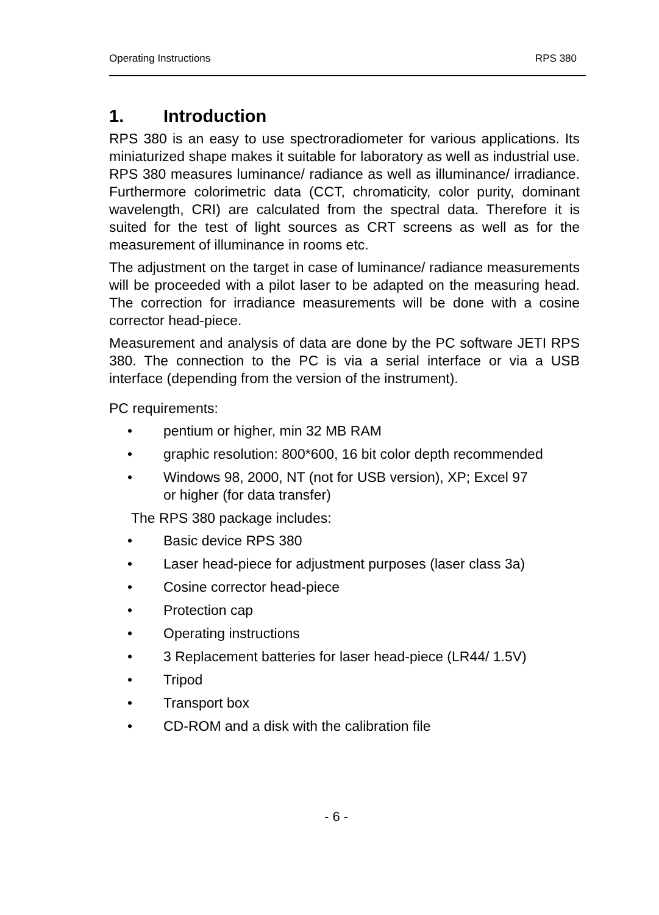Operating Instructions RPS 380
1. Introduction
RPS 380 is an easy to use spectroradiometer for various applications. Its miniaturized shape makes it suitable for laboratory as well as industrial use. RPS 380 measures luminance/ radiance as well as illuminance/ irradiance. Furthermore colorimetric data (CCT, chromaticity, color purity, dominant wavelength, CRI) are calculated from the spectral data. Therefore it is suited for the test of light sources as CRT screens as well as for the measurement of illuminance in rooms etc.
The adjustment on the target in case of luminance/ radiance measurements will be proceeded with a pilot laser to be adapted on the measuring head. The correction for irradiance measurements will be done with a cosine corrector head-piece.
Measurement and analysis of data are done by the PC software JETI RPS 380. The connection to the PC is via a serial interface or via a USB interface (depending from the version of the instrument).
PC requirements:
• pentium or higher, min 32 MB RAM
• graphic resolution: 800*600, 16 bit color depth recommended
• Windows 98, 2000, NT (not for USB version), XP; Excel 97
or higher (for data transfer)
The RPS 380 package includes:
• Basic device RPS 380
• Laser head-piece for adjustment purposes (laser class 3a)
• Cosine corrector head-piece
• Protection cap
• Operating instructions
• 3 Replacement batteries for laser head-piece (LR44/ 1.5V)
• Tripod
• Transport box
• CD-ROM and a disk with the calibration file
- 6 -